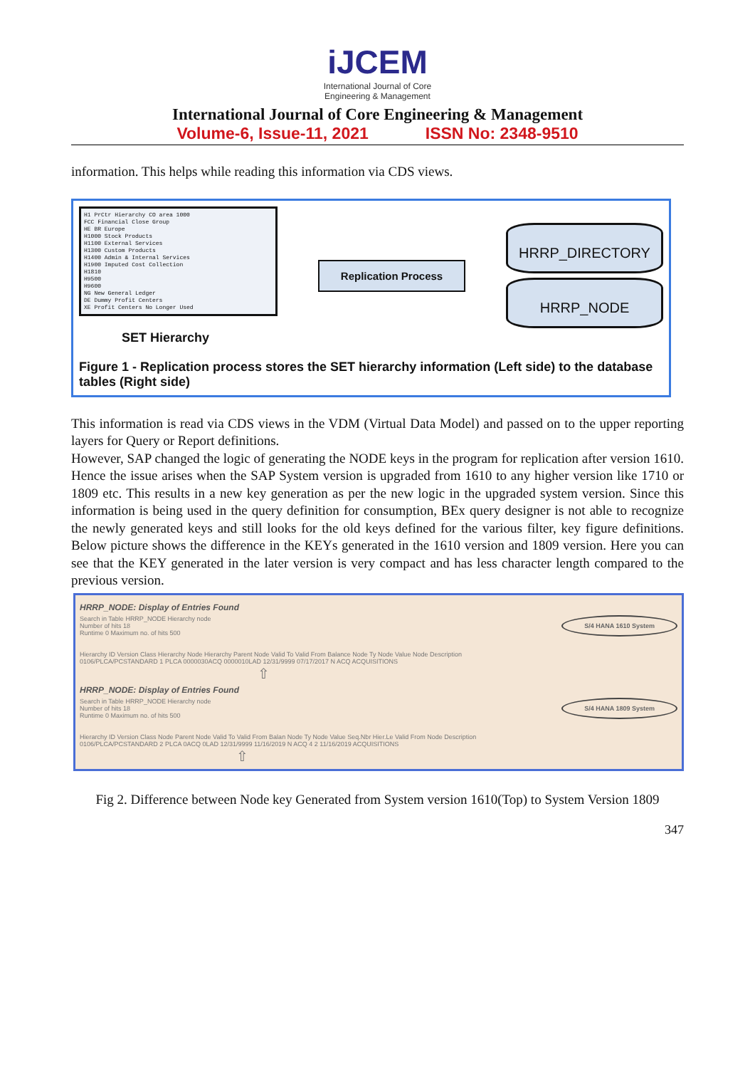iJCEM
International Journal of Core
Engineering & Management
International Journal of Core Engineering & Management
Volume-6, Issue-11, 2021 ISSN No: 2348-9510
information. This helps while reading this information via CDS views.
H1 PrCtr Hierarchy CO area 1000
FCC Financial Close Group
HE BR Europe
H1000 Stock Products
H1100 External Services
H1300 Custom Products
H1400 Admin & Internal Services
H1900 Imputed Cost Collection
H1810
H9500
H9600
NG New General Ledger
DE Dummy Profit Centers
XE Profit Centers No Longer Used
SET Hierarchy
Replication Process
HRRP_DIRECTORY
HRRP_NODE
Figure 1 - Replication process stores the SET hierarchy information (Left side) to the database tables (Right side)
This information is read via CDS views in the VDM (Virtual Data Model) and passed on to the upper reporting layers for Query or Report definitions.
However, SAP changed the logic of generating the NODE keys in the program for replication after version 1610. Hence the issue arises when the SAP System version is upgraded from 1610 to any higher version like 1710 or 1809 etc. This results in a new key generation as per the new logic in the upgraded system version. Since this information is being used in the query definition for consumption, BEx query designer is not able to recognize the newly generated keys and still looks for the old keys defined for the various filter, key figure definitions. Below picture shows the difference in the KEYs generated in the 1610 version and 1809 version. Here you can see that the KEY generated in the later version is very compact and has less character length compared to the previous version.
HRRP_NODE: Display of Entries Found
Search in Table HRRP_NODE Hierarchy node
Number of hits 18
Runtime 0 Maximum no. of hits 500
S/4 HANA 1610 System
Hierarchy ID Version Class Hierarchy Node Hierarchy Parent Node Valid To Valid From Balance Node Ty Node Value Node Description
0106/PLCA/PCSTANDARD 1 PLCA 0000030ACQ 0000010LAD 12/31/9999 07/17/2017 N ACQ ACQUISITIONS
⇧
HRRP_NODE: Display of Entries Found
Search in Table HRRP_NODE Hierarchy node
Number of hits 18
Runtime 0 Maximum no. of hits 500
S/4 HANA 1809 System
Hierarchy ID Version Class Node Parent Node Valid To Valid From Balan Node Ty Node Value Seq.Nbr Hier.Le Valid From Node Description
0106/PLCA/PCSTANDARD 2 PLCA 0ACQ 0LAD 12/31/9999 11/16/2019 N ACQ 4 2 11/16/2019 ACQUISITIONS
⇧
Fig 2. Difference between Node key Generated from System version 1610(Top) to System Version 1809
347